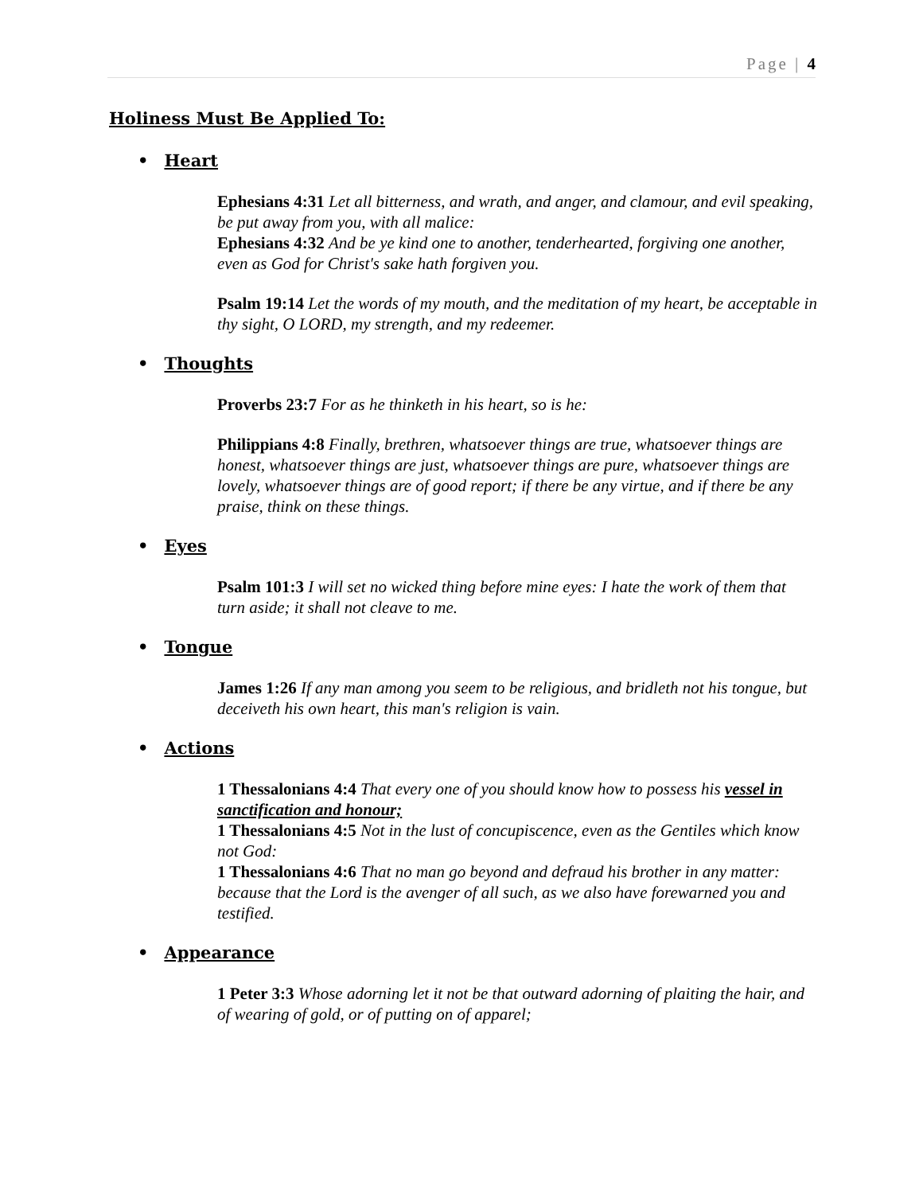Page | 4
Holiness Must Be Applied To:
• Heart
Ephesians 4:31 Let all bitterness, and wrath, and anger, and clamour, and evil speaking, be put away from you, with all malice:
Ephesians 4:32 And be ye kind one to another, tenderhearted, forgiving one another, even as God for Christ's sake hath forgiven you.
Psalm 19:14 Let the words of my mouth, and the meditation of my heart, be acceptable in thy sight, O LORD, my strength, and my redeemer.
• Thoughts
Proverbs 23:7 For as he thinketh in his heart, so is he:
Philippians 4:8 Finally, brethren, whatsoever things are true, whatsoever things are honest, whatsoever things are just, whatsoever things are pure, whatsoever things are lovely, whatsoever things are of good report; if there be any virtue, and if there be any praise, think on these things.
• Eyes
Psalm 101:3 I will set no wicked thing before mine eyes: I hate the work of them that turn aside; it shall not cleave to me.
• Tongue
James 1:26 If any man among you seem to be religious, and bridleth not his tongue, but deceiveth his own heart, this man's religion is vain.
• Actions
1 Thessalonians 4:4 That every one of you should know how to possess his vessel in sanctification and honour;
1 Thessalonians 4:5 Not in the lust of concupiscence, even as the Gentiles which know not God:
1 Thessalonians 4:6 That no man go beyond and defraud his brother in any matter: because that the Lord is the avenger of all such, as we also have forewarned you and testified.
• Appearance
1 Peter 3:3 Whose adorning let it not be that outward adorning of plaiting the hair, and of wearing of gold, or of putting on of apparel;